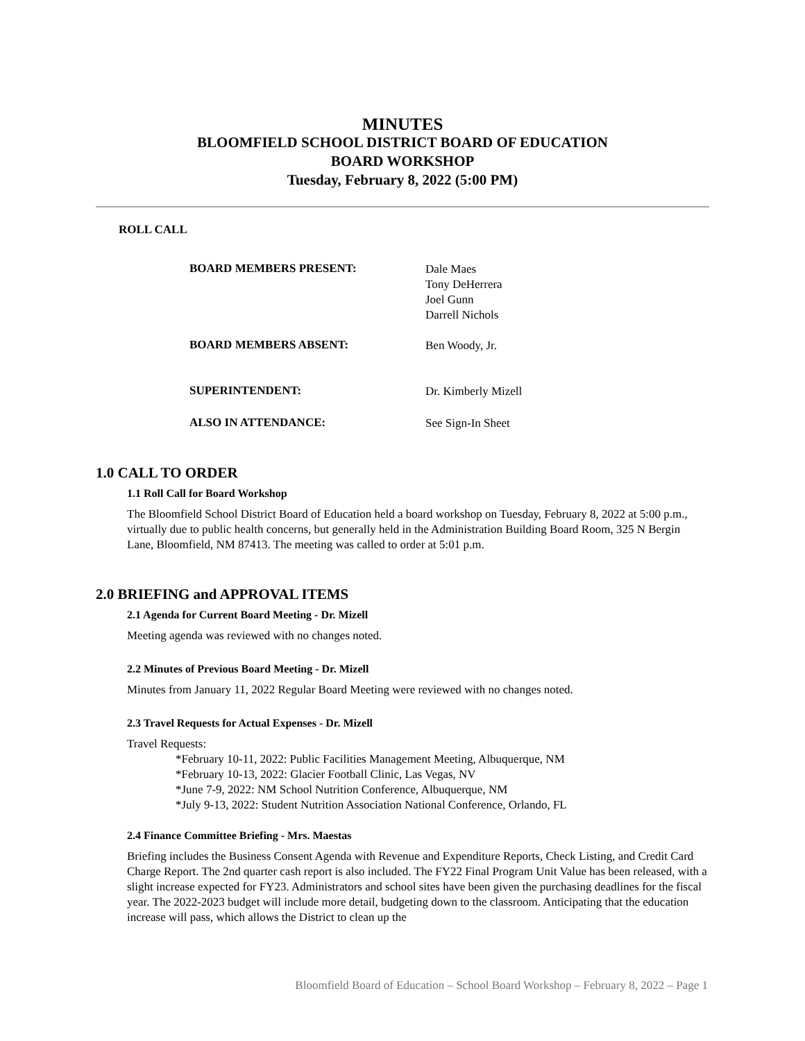MINUTES
BLOOMFIELD SCHOOL DISTRICT BOARD OF EDUCATION
BOARD WORKSHOP
Tuesday, February 8, 2022 (5:00 PM)
ROLL CALL
BOARD MEMBERS PRESENT:
Dale Maes
Tony DeHerrera
Joel Gunn
Darrell Nichols
BOARD MEMBERS ABSENT:
Ben Woody, Jr.
SUPERINTENDENT:
Dr. Kimberly Mizell
ALSO IN ATTENDANCE:
See Sign-In Sheet
1.0 CALL TO ORDER
1.1 Roll Call for Board Workshop
The Bloomfield School District Board of Education held a board workshop on Tuesday, February 8, 2022 at 5:00 p.m., virtually due to public health concerns, but generally held in the Administration Building Board Room, 325 N Bergin Lane, Bloomfield, NM 87413. The meeting was called to order at 5:01 p.m.
2.0 BRIEFING and APPROVAL ITEMS
2.1 Agenda for Current Board Meeting - Dr. Mizell
Meeting agenda was reviewed with no changes noted.
2.2 Minutes of Previous Board Meeting - Dr. Mizell
Minutes from January 11, 2022 Regular Board Meeting were reviewed with no changes noted.
2.3 Travel Requests for Actual Expenses - Dr. Mizell
Travel Requests:
*February 10-11, 2022: Public Facilities Management Meeting, Albuquerque, NM
*February 10-13, 2022: Glacier Football Clinic, Las Vegas, NV
*June 7-9, 2022: NM School Nutrition Conference, Albuquerque, NM
*July 9-13, 2022: Student Nutrition Association National Conference, Orlando, FL
2.4 Finance Committee Briefing - Mrs. Maestas
Briefing includes the Business Consent Agenda with Revenue and Expenditure Reports, Check Listing, and Credit Card Charge Report. The 2nd quarter cash report is also included. The FY22 Final Program Unit Value has been released, with a slight increase expected for FY23. Administrators and school sites have been given the purchasing deadlines for the fiscal year. The 2022-2023 budget will include more detail, budgeting down to the classroom. Anticipating that the education increase will pass, which allows the District to clean up the
Bloomfield Board of Education – School Board Workshop – February 8, 2022 – Page 1